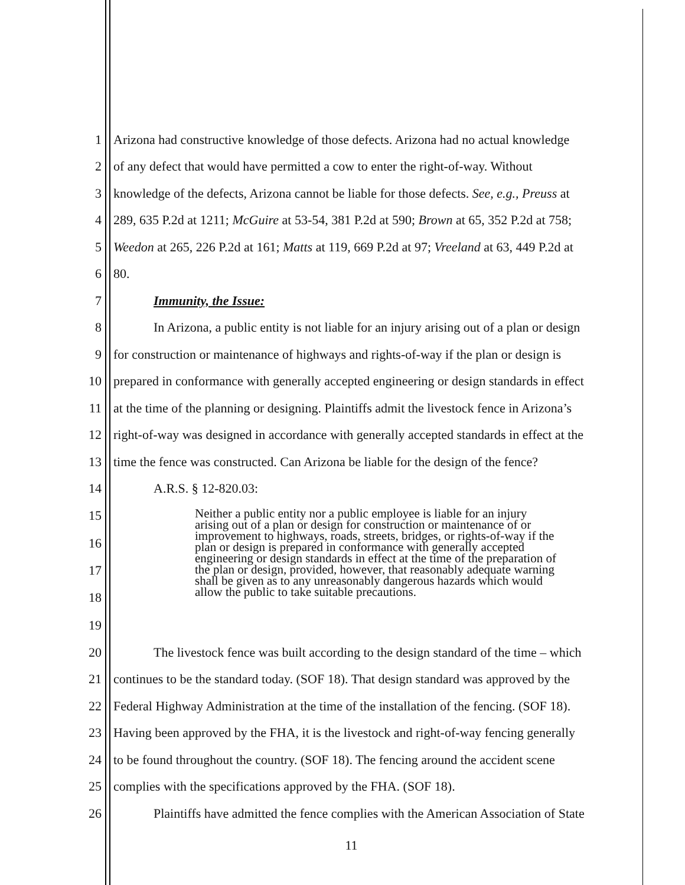1 Arizona had constructive knowledge of those defects. Arizona had no actual knowledge
2 of any defect that would have permitted a cow to enter the right-of-way. Without
3 knowledge of the defects, Arizona cannot be liable for those defects. See, e.g., Preuss at
4 289, 635 P.2d at 1211; McGuire at 53-54, 381 P.2d at 590; Brown at 65, 352 P.2d at 758;
5 Weedon at 265, 226 P.2d at 161; Matts at 119, 669 P.2d at 97; Vreeland at 63, 449 P.2d at
6 80.
7 Immunity, the Issue:
8 In Arizona, a public entity is not liable for an injury arising out of a plan or design
9 for construction or maintenance of highways and rights-of-way if the plan or design is
10 prepared in conformance with generally accepted engineering or design standards in effect
11 at the time of the planning or designing. Plaintiffs admit the livestock fence in Arizona’s
12 right-of-way was designed in accordance with generally accepted standards in effect at the
13 time the fence was constructed. Can Arizona be liable for the design of the fence?
14 A.R.S. § 12-820.03:
15
16
17
18
19
Neither a public entity nor a public employee is liable for an injury arising out of a plan or design for construction or maintenance of or improvement to highways, roads, streets, bridges, or rights-of-way if the plan or design is prepared in conformance with generally accepted engineering or design standards in effect at the time of the preparation of the plan or design, provided, however, that reasonably adequate warning shall be given as to any unreasonably dangerous hazards which would allow the public to take suitable precautions.
20 The livestock fence was built according to the design standard of the time – which
21 continues to be the standard today. (SOF 18). That design standard was approved by the
22 Federal Highway Administration at the time of the installation of the fencing. (SOF 18).
23 Having been approved by the FHA, it is the livestock and right-of-way fencing generally
24 to be found throughout the country. (SOF 18). The fencing around the accident scene
25 complies with the specifications approved by the FHA. (SOF 18).
26 Plaintiffs have admitted the fence complies with the American Association of State
11